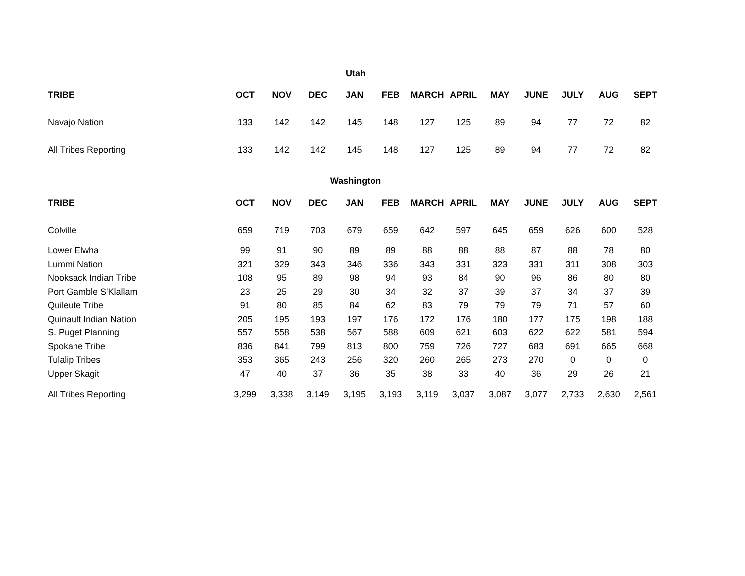Utah
| TRIBE | OCT | NOV | DEC | JAN | FEB | MARCH | APRIL | MAY | JUNE | JULY | AUG | SEPT |
| --- | --- | --- | --- | --- | --- | --- | --- | --- | --- | --- | --- | --- |
| Navajo Nation | 133 | 142 | 142 | 145 | 148 | 127 | 125 | 89 | 94 | 77 | 72 | 82 |
| All Tribes Reporting | 133 | 142 | 142 | 145 | 148 | 127 | 125 | 89 | 94 | 77 | 72 | 82 |
Washington
| TRIBE | OCT | NOV | DEC | JAN | FEB | MARCH | APRIL | MAY | JUNE | JULY | AUG | SEPT |
| --- | --- | --- | --- | --- | --- | --- | --- | --- | --- | --- | --- | --- |
| Colville | 659 | 719 | 703 | 679 | 659 | 642 | 597 | 645 | 659 | 626 | 600 | 528 |
| Lower Elwha | 99 | 91 | 90 | 89 | 89 | 88 | 88 | 88 | 87 | 88 | 78 | 80 |
| Lummi Nation | 321 | 329 | 343 | 346 | 336 | 343 | 331 | 323 | 331 | 311 | 308 | 303 |
| Nooksack Indian Tribe | 108 | 95 | 89 | 98 | 94 | 93 | 84 | 90 | 96 | 86 | 80 | 80 |
| Port Gamble S'Klallam | 23 | 25 | 29 | 30 | 34 | 32 | 37 | 39 | 37 | 34 | 37 | 39 |
| Quileute Tribe | 91 | 80 | 85 | 84 | 62 | 83 | 79 | 79 | 79 | 71 | 57 | 60 |
| Quinault Indian Nation | 205 | 195 | 193 | 197 | 176 | 172 | 176 | 180 | 177 | 175 | 198 | 188 |
| S. Puget Planning | 557 | 558 | 538 | 567 | 588 | 609 | 621 | 603 | 622 | 622 | 581 | 594 |
| Spokane Tribe | 836 | 841 | 799 | 813 | 800 | 759 | 726 | 727 | 683 | 691 | 665 | 668 |
| Tulalip Tribes | 353 | 365 | 243 | 256 | 320 | 260 | 265 | 273 | 270 | 0 | 0 | 0 |
| Upper Skagit | 47 | 40 | 37 | 36 | 35 | 38 | 33 | 40 | 36 | 29 | 26 | 21 |
| All Tribes Reporting | 3,299 | 3,338 | 3,149 | 3,195 | 3,193 | 3,119 | 3,037 | 3,087 | 3,077 | 2,733 | 2,630 | 2,561 |